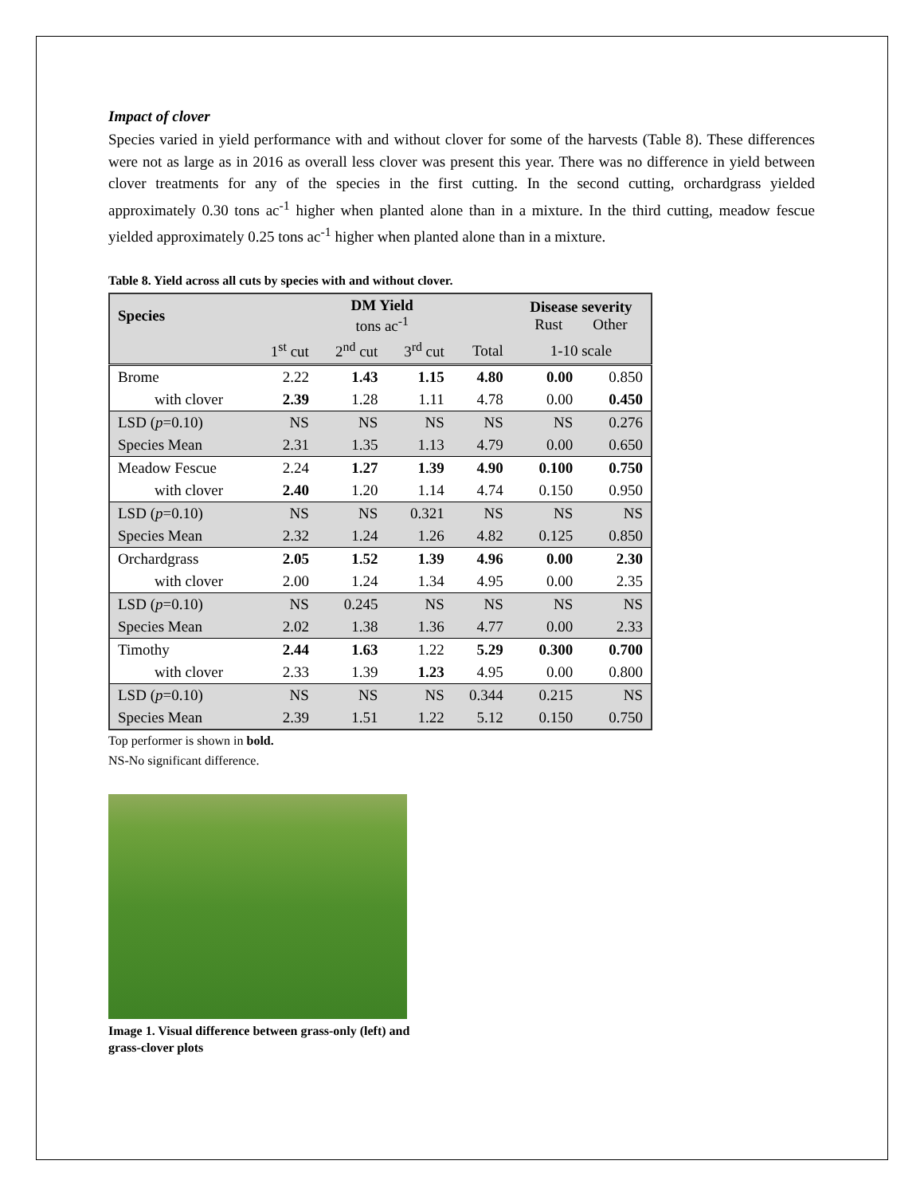Impact of clover
Species varied in yield performance with and without clover for some of the harvests (Table 8). These differences were not as large as in 2016 as overall less clover was present this year. There was no difference in yield between clover treatments for any of the species in the first cutting. In the second cutting, orchardgrass yielded approximately 0.30 tons ac<sup>-1</sup> higher when planted alone than in a mixture. In the third cutting, meadow fescue yielded approximately 0.25 tons ac<sup>-1</sup> higher when planted alone than in a mixture.
Table 8. Yield across all cuts by species with and without clover.
| Species | DM Yield tons ac<sup>-1</sup> | | | | Disease severity Rust Other | |
| --- | --- | --- | --- | --- | --- | --- |
| | 1<sup>st</sup> cut | 2<sup>nd</sup> cut | 3<sup>rd</sup> cut | Total | 1-10 scale | |
| Brome | 2.22 | 1.43 | 1.15 | 4.80 | 0.00 | 0.850 |
| with clover | 2.39 | 1.28 | 1.11 | 4.78 | 0.00 | 0.450 |
| LSD ( p =0.10) | NS | NS | NS | NS | NS | 0.276 |
| Species Mean | 2.31 | 1.35 | 1.13 | 4.79 | 0.00 | 0.650 |
| Meadow Fescue | 2.24 | 1.27 | 1.39 | 4.90 | 0.100 | 0.750 |
| with clover | 2.40 | 1.20 | 1.14 | 4.74 | 0.150 | 0.950 |
| LSD ( p =0.10) | NS | NS | 0.321 | NS | NS | NS |
| Species Mean | 2.32 | 1.24 | 1.26 | 4.82 | 0.125 | 0.850 |
| Orchardgrass | 2.05 | 1.52 | 1.39 | 4.96 | 0.00 | 2.30 |
| with clover | 2.00 | 1.24 | 1.34 | 4.95 | 0.00 | 2.35 |
| LSD ( p =0.10) | NS | 0.245 | NS | NS | NS | NS |
| Species Mean | 2.02 | 1.38 | 1.36 | 4.77 | 0.00 | 2.33 |
| Timothy | 2.44 | 1.63 | 1.22 | 5.29 | 0.300 | 0.700 |
| with clover | 2.33 | 1.39 | 1.23 | 4.95 | 0.00 | 0.800 |
| LSD ( p =0.10) | NS | NS | NS | 0.344 | 0.215 | NS |
| Species Mean | 2.39 | 1.51 | 1.22 | 5.12 | 0.150 | 0.750 |
Top performer is shown in bold.
NS-No significant difference.
Image 1. Visual difference between grass-only (left) and
grass-clover plots